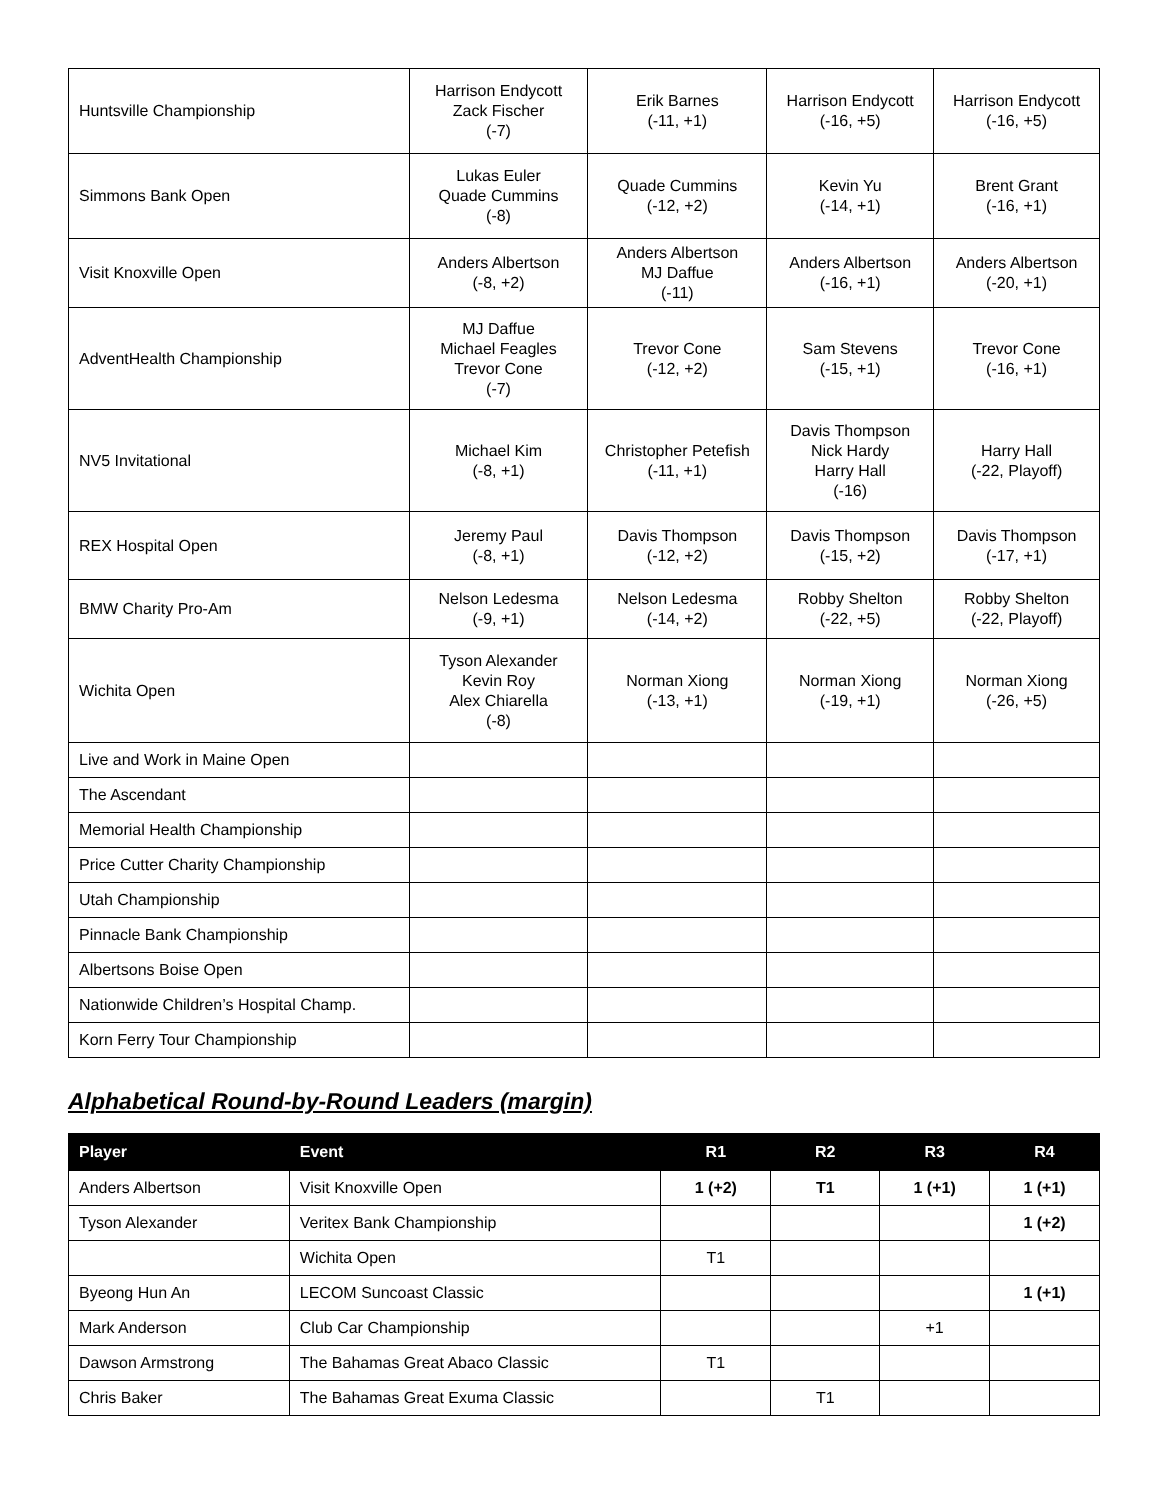| Huntsville Championship | Harrison Endycott Zack Fischer (-7) | Erik Barnes (-11, +1) | Harrison Endycott (-16, +5) | Harrison Endycott (-16, +5) |
| Simmons Bank Open | Lukas Euler Quade Cummins (-8) | Quade Cummins (-12, +2) | Kevin Yu (-14, +1) | Brent Grant (-16, +1) |
| Visit Knoxville Open | Anders Albertson (-8, +2) | Anders Albertson MJ Daffue (-11) | Anders Albertson (-16, +1) | Anders Albertson (-20, +1) |
| AdventHealth Championship | MJ Daffue Michael Feagles Trevor Cone (-7) | Trevor Cone (-12, +2) | Sam Stevens (-15, +1) | Trevor Cone (-16, +1) |
| NV5 Invitational | Michael Kim (-8, +1) | Christopher Petefish (-11, +1) | Davis Thompson Nick Hardy Harry Hall (-16) | Harry Hall (-22, Playoff) |
| REX Hospital Open | Jeremy Paul (-8, +1) | Davis Thompson (-12, +2) | Davis Thompson (-15, +2) | Davis Thompson (-17, +1) |
| BMW Charity Pro-Am | Nelson Ledesma (-9, +1) | Nelson Ledesma (-14, +2) | Robby Shelton (-22, +5) | Robby Shelton (-22, Playoff) |
| Wichita Open | Tyson Alexander Kevin Roy Alex Chiarella (-8) | Norman Xiong (-13, +1) | Norman Xiong (-19, +1) | Norman Xiong (-26, +5) |
| Live and Work in Maine Open | | | | |
| The Ascendant | | | | |
| Memorial Health Championship | | | | |
| Price Cutter Charity Championship | | | | |
| Utah Championship | | | | |
| Pinnacle Bank Championship | | | | |
| Albertsons Boise Open | | | | |
| Nationwide Children’s Hospital Champ. | | | | |
| Korn Ferry Tour Championship | | | | |
Alphabetical Round-by-Round Leaders (margin)
| Player | Event | R1 | R2 | R3 | R4 |
| --- | --- | --- | --- | --- | --- |
| Anders Albertson | Visit Knoxville Open | 1 (+2) | T1 | 1 (+1) | 1 (+1) |
| Tyson Alexander | Veritex Bank Championship | | | | 1 (+2) |
| | Wichita Open | T1 | | | |
| Byeong Hun An | LECOM Suncoast Classic | | | | 1 (+1) |
| Mark Anderson | Club Car Championship | | | +1 | |
| Dawson Armstrong | The Bahamas Great Abaco Classic | T1 | | | |
| Chris Baker | The Bahamas Great Exuma Classic | | T1 | | |